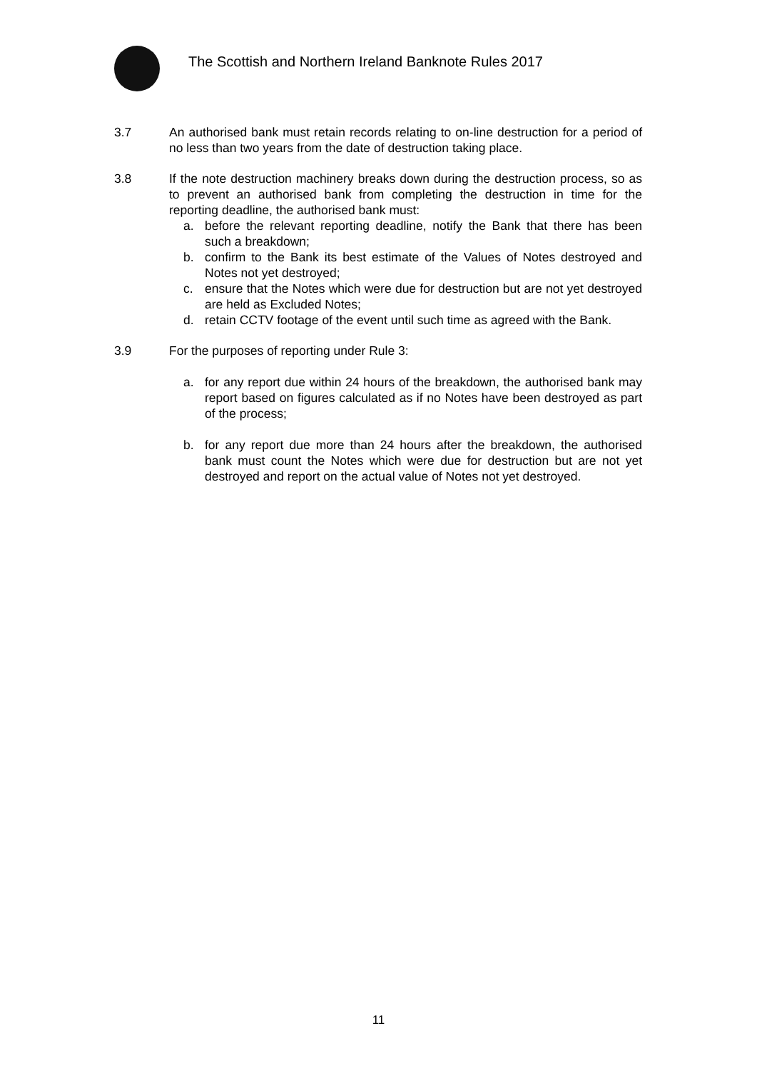The Scottish and Northern Ireland Banknote Rules 2017
3.7 An authorised bank must retain records relating to on-line destruction for a period of no less than two years from the date of destruction taking place.
3.8 If the note destruction machinery breaks down during the destruction process, so as to prevent an authorised bank from completing the destruction in time for the reporting deadline, the authorised bank must:
a. before the relevant reporting deadline, notify the Bank that there has been such a breakdown;
b. confirm to the Bank its best estimate of the Values of Notes destroyed and Notes not yet destroyed;
c. ensure that the Notes which were due for destruction but are not yet destroyed are held as Excluded Notes;
d. retain CCTV footage of the event until such time as agreed with the Bank.
3.9 For the purposes of reporting under Rule 3:
a. for any report due within 24 hours of the breakdown, the authorised bank may report based on figures calculated as if no Notes have been destroyed as part of the process;
b. for any report due more than 24 hours after the breakdown, the authorised bank must count the Notes which were due for destruction but are not yet destroyed and report on the actual value of Notes not yet destroyed.
11